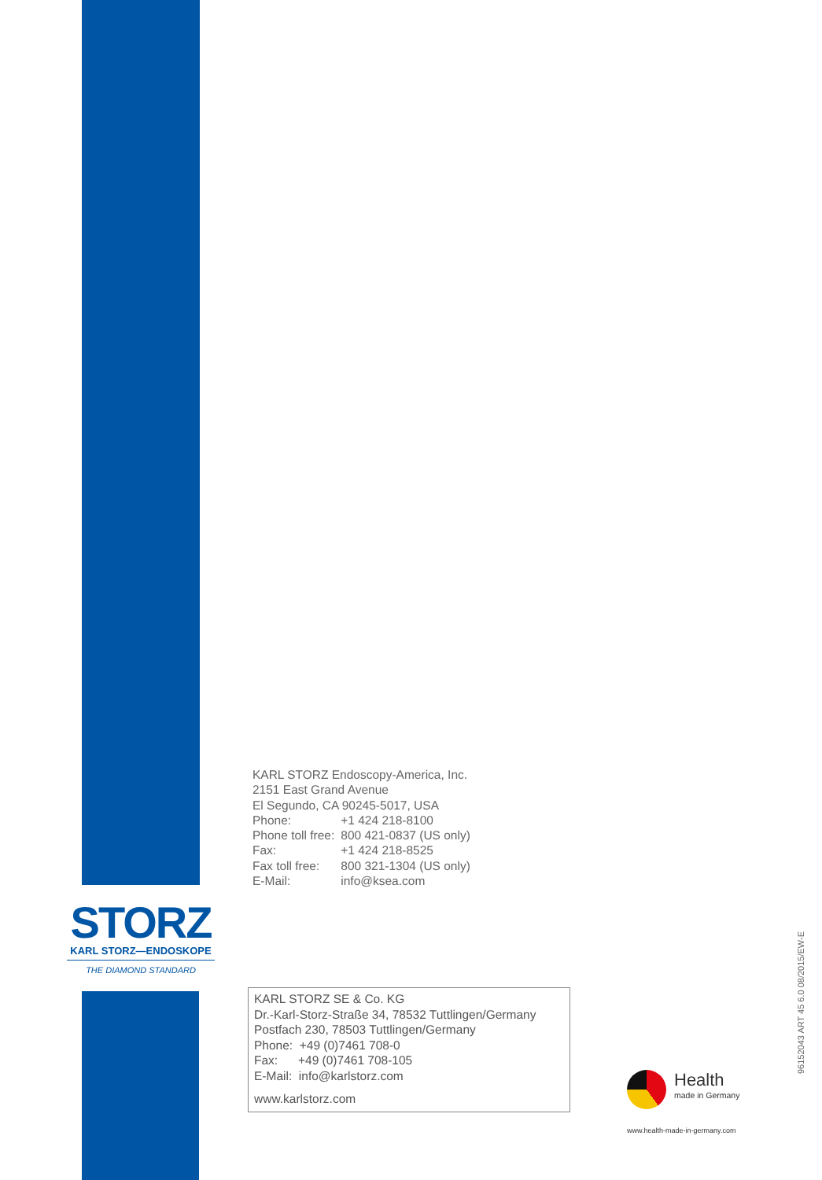KARL STORZ Endoscopy-America, Inc.
2151 East Grand Avenue
El Segundo, CA 90245-5017, USA
| Phone: | +1 424 218-8100 |
| Phone toll free: | 800 421-0837 (US only) |
| Fax: | +1 424 218-8525 |
| Fax toll free: | 800 321-1304 (US only) |
| E-Mail: | info@ksea.com |
STORZ
KARL STORZ—ENDOSKOPE
THE DIAMOND STANDARD
KARL STORZ SE & Co. KG
Dr.-Karl-Storz-Straße 34, 78532 Tuttlingen/Germany
Postfach 230, 78503 Tuttlingen/Germany
Phone: +49 (0)7461 708-0
Fax: +49 (0)7461 708-105
E-Mail: info@karlstorz.com
www.karlstorz.com
96152043 ART 45 6.0 08/2015/EW-E
Health
made in Germany
www.health-made-in-germany.com